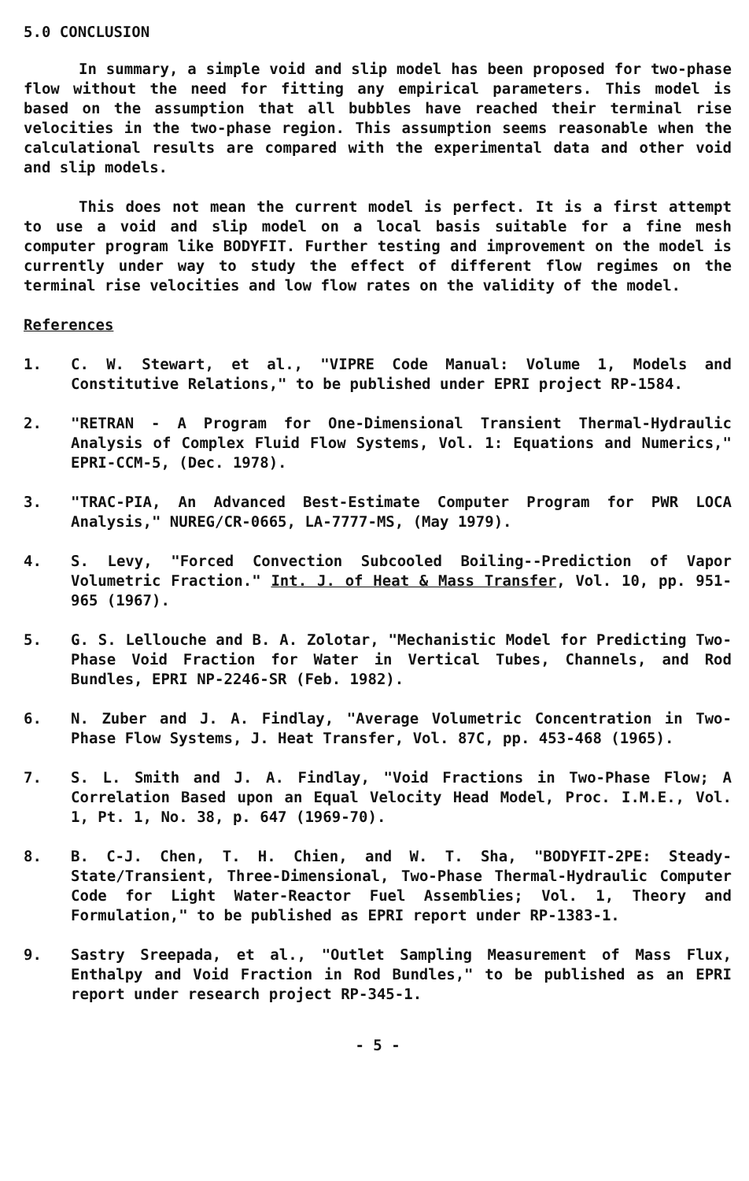5.0 CONCLUSION
In summary, a simple void and slip model has been proposed for two-phase flow without the need for fitting any empirical parameters. This model is based on the assumption that all bubbles have reached their terminal rise velocities in the two-phase region. This assumption seems reasonable when the calculational results are compared with the experimental data and other void and slip models.
This does not mean the current model is perfect. It is a first attempt to use a void and slip model on a local basis suitable for a fine mesh computer program like BODYFIT. Further testing and improvement on the model is currently under way to study the effect of different flow regimes on the terminal rise velocities and low flow rates on the validity of the model.
References
1. C. W. Stewart, et al., "VIPRE Code Manual: Volume 1, Models and Constitutive Relations," to be published under EPRI project RP-1584.
2. "RETRAN - A Program for One-Dimensional Transient Thermal-Hydraulic Analysis of Complex Fluid Flow Systems, Vol. 1: Equations and Numerics," EPRI-CCM-5, (Dec. 1978).
3. "TRAC-PIA, An Advanced Best-Estimate Computer Program for PWR LOCA Analysis," NUREG/CR-0665, LA-7777-MS, (May 1979).
4. S. Levy, "Forced Convection Subcooled Boiling--Prediction of Vapor Volumetric Fraction." Int. J. of Heat & Mass Transfer, Vol. 10, pp. 951-965 (1967).
5. G. S. Lellouche and B. A. Zolotar, "Mechanistic Model for Predicting Two-Phase Void Fraction for Water in Vertical Tubes, Channels, and Rod Bundles, EPRI NP-2246-SR (Feb. 1982).
6. N. Zuber and J. A. Findlay, "Average Volumetric Concentration in Two-Phase Flow Systems, J. Heat Transfer, Vol. 87C, pp. 453-468 (1965).
7. S. L. Smith and J. A. Findlay, "Void Fractions in Two-Phase Flow; A Correlation Based upon an Equal Velocity Head Model, Proc. I.M.E., Vol. 1, Pt. 1, No. 38, p. 647 (1969-70).
8. B. C-J. Chen, T. H. Chien, and W. T. Sha, "BODYFIT-2PE: Steady-State/Transient, Three-Dimensional, Two-Phase Thermal-Hydraulic Computer Code for Light Water-Reactor Fuel Assemblies; Vol. 1, Theory and Formulation," to be published as EPRI report under RP-1383-1.
9. Sastry Sreepada, et al., "Outlet Sampling Measurement of Mass Flux, Enthalpy and Void Fraction in Rod Bundles," to be published as an EPRI report under research project RP-345-1.
- 5 -